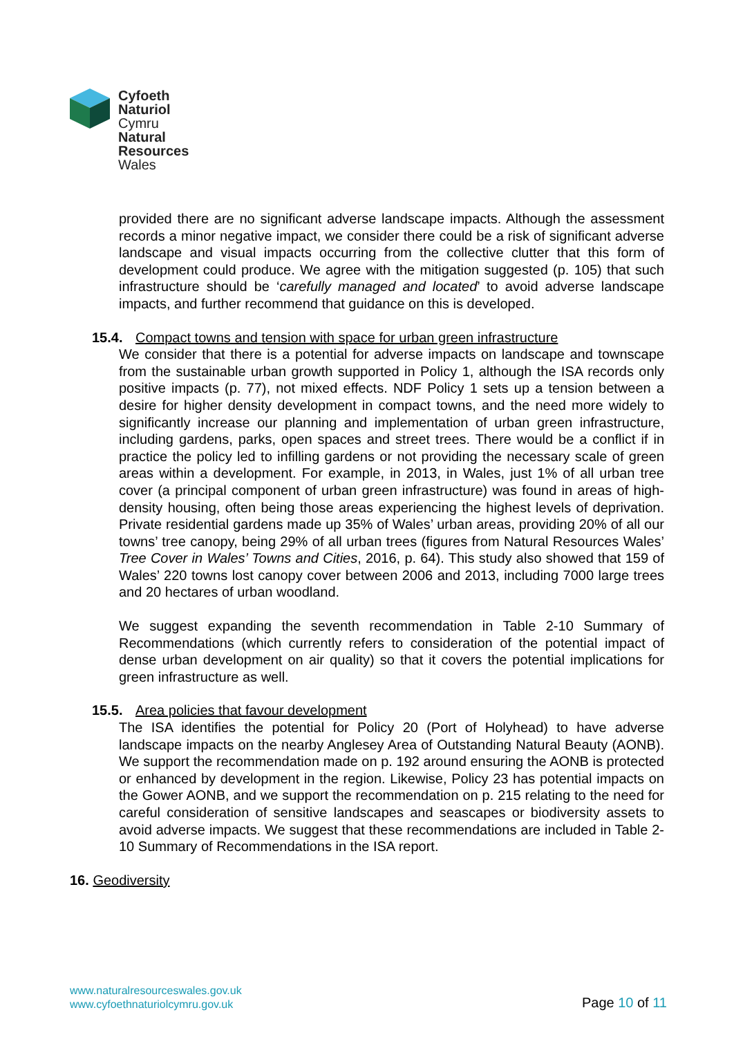Cyfoeth
Naturiol
Cymru
Natural
Resources
Wales
provided there are no significant adverse landscape impacts. Although the assessment records a minor negative impact, we consider there could be a risk of significant adverse landscape and visual impacts occurring from the collective clutter that this form of development could produce. We agree with the mitigation suggested (p. 105) that such infrastructure should be ‘carefully managed and located’ to avoid adverse landscape impacts, and further recommend that guidance on this is developed.
15.4. Compact towns and tension with space for urban green infrastructure
We consider that there is a potential for adverse impacts on landscape and townscape from the sustainable urban growth supported in Policy 1, although the ISA records only positive impacts (p. 77), not mixed effects. NDF Policy 1 sets up a tension between a desire for higher density development in compact towns, and the need more widely to significantly increase our planning and implementation of urban green infrastructure, including gardens, parks, open spaces and street trees. There would be a conflict if in practice the policy led to infilling gardens or not providing the necessary scale of green areas within a development. For example, in 2013, in Wales, just 1% of all urban tree cover (a principal component of urban green infrastructure) was found in areas of high-density housing, often being those areas experiencing the highest levels of deprivation. Private residential gardens made up 35% of Wales’ urban areas, providing 20% of all our towns’ tree canopy, being 29% of all urban trees (figures from Natural Resources Wales’ Tree Cover in Wales’ Towns and Cities, 2016, p. 64). This study also showed that 159 of Wales’ 220 towns lost canopy cover between 2006 and 2013, including 7000 large trees and 20 hectares of urban woodland.
We suggest expanding the seventh recommendation in Table 2-10 Summary of Recommendations (which currently refers to consideration of the potential impact of dense urban development on air quality) so that it covers the potential implications for green infrastructure as well.
15.5. Area policies that favour development
The ISA identifies the potential for Policy 20 (Port of Holyhead) to have adverse landscape impacts on the nearby Anglesey Area of Outstanding Natural Beauty (AONB). We support the recommendation made on p. 192 around ensuring the AONB is protected or enhanced by development in the region. Likewise, Policy 23 has potential impacts on the Gower AONB, and we support the recommendation on p. 215 relating to the need for careful consideration of sensitive landscapes and seascapes or biodiversity assets to avoid adverse impacts. We suggest that these recommendations are included in Table 2-10 Summary of Recommendations in the ISA report.
16. Geodiversity
www.naturalresourceswales.gov.uk
www.cyfoethnaturiolcymru.gov.uk
Page 10 of 11